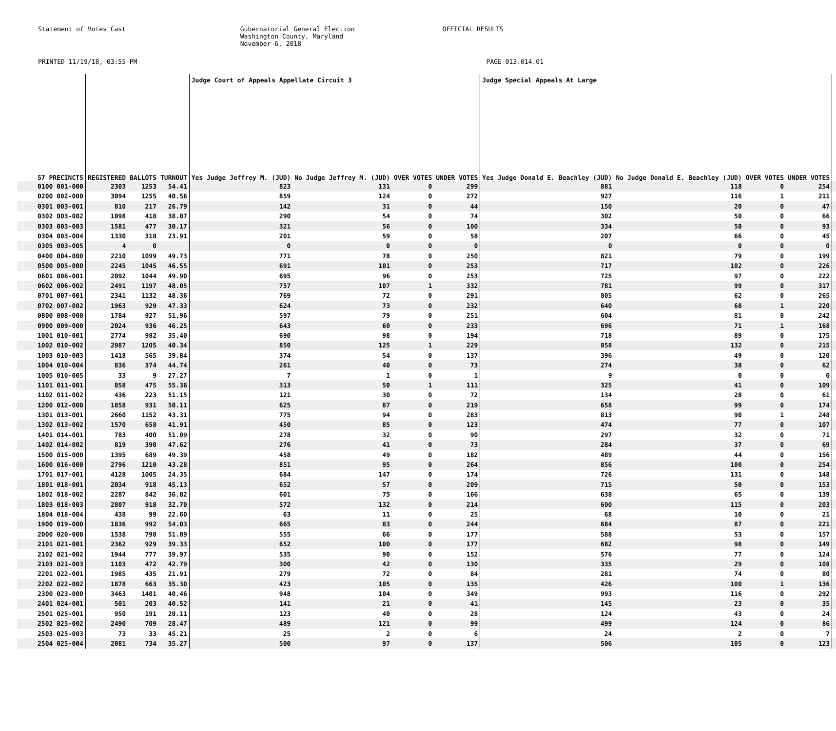Statement of Votes Cast Gubernatorial General Election
Washington County, Maryland
November 6, 2018
OFFICIAL RESULTS
PRINTED 11/19/18, 03:55 PM PAGE 013.014.01
| | | | | Judge Court of Appeals Appellate Circuit 3 | | | | Judge Special Appeals At Large | | | | |
| --- | --- | --- | --- | --- | --- | --- | --- | --- | --- | --- | --- | --- |
| 57 PRECINCTS | REGISTERED | BALLOTS | TURNOUT | Yes Judge Jeffrey M. (JUD) | No Judge Jeffrey M. (JUD) | OVER VOTES | UNDER VOTES | Yes Judge Donald E. Beachley (JUD) | No Judge Donald E. Beachley (JUD) | OVER VOTES | UNDER VOTES | |
| 0100 001-000 | 2303 | 1253 | 54.41 | 823 | 131 | 0 | 299 | 881 | 118 | 0 | 254 | |
| 0200 002-000 | 3094 | 1255 | 40.56 | 859 | 124 | 0 | 272 | 927 | 116 | 1 | 211 | |
| 0301 003-001 | 810 | 217 | 26.79 | 142 | 31 | 0 | 44 | 150 | 20 | 0 | 47 | |
| 0302 003-002 | 1098 | 418 | 38.07 | 290 | 54 | 0 | 74 | 302 | 50 | 0 | 66 | |
| 0303 003-003 | 1581 | 477 | 30.17 | 321 | 56 | 0 | 100 | 334 | 50 | 0 | 93 | |
| 0304 003-004 | 1330 | 318 | 23.91 | 201 | 59 | 0 | 58 | 207 | 66 | 0 | 45 | |
| 0305 003-005 | 4 | 0 | | 0 | 0 | 0 | 0 | 0 | 0 | 0 | 0 | |
| 0400 004-000 | 2210 | 1099 | 49.73 | 771 | 78 | 0 | 250 | 821 | 79 | 0 | 199 | |
| 0500 005-000 | 2245 | 1045 | 46.55 | 691 | 101 | 0 | 253 | 717 | 102 | 0 | 226 | |
| 0601 006-001 | 2092 | 1044 | 49.90 | 695 | 96 | 0 | 253 | 725 | 97 | 0 | 222 | |
| 0602 006-002 | 2491 | 1197 | 48.05 | 757 | 107 | 1 | 332 | 781 | 99 | 0 | 317 | |
| 0701 007-001 | 2341 | 1132 | 48.36 | 769 | 72 | 0 | 291 | 805 | 62 | 0 | 265 | |
| 0702 007-002 | 1963 | 929 | 47.33 | 624 | 73 | 0 | 232 | 640 | 68 | 1 | 220 | |
| 0800 008-000 | 1784 | 927 | 51.96 | 597 | 79 | 0 | 251 | 604 | 81 | 0 | 242 | |
| 0900 009-000 | 2024 | 936 | 46.25 | 643 | 60 | 0 | 233 | 696 | 71 | 1 | 168 | |
| 1001 010-001 | 2774 | 982 | 35.40 | 690 | 98 | 0 | 194 | 718 | 89 | 0 | 175 | |
| 1002 010-002 | 2987 | 1205 | 40.34 | 850 | 125 | 1 | 229 | 858 | 132 | 0 | 215 | |
| 1003 010-003 | 1418 | 565 | 39.84 | 374 | 54 | 0 | 137 | 396 | 49 | 0 | 120 | |
| 1004 010-004 | 836 | 374 | 44.74 | 261 | 40 | 0 | 73 | 274 | 38 | 0 | 62 | |
| 1005 010-005 | 33 | 9 | 27.27 | 7 | 1 | 0 | 1 | 9 | 0 | 0 | 0 | |
| 1101 011-001 | 858 | 475 | 55.36 | 313 | 50 | 1 | 111 | 325 | 41 | 0 | 109 | |
| 1102 011-002 | 436 | 223 | 51.15 | 121 | 30 | 0 | 72 | 134 | 28 | 0 | 61 | |
| 1200 012-000 | 1858 | 931 | 50.11 | 625 | 87 | 0 | 219 | 658 | 99 | 0 | 174 | |
| 1301 013-001 | 2660 | 1152 | 43.31 | 775 | 94 | 0 | 283 | 813 | 90 | 1 | 248 | |
| 1302 013-002 | 1570 | 658 | 41.91 | 450 | 85 | 0 | 123 | 474 | 77 | 0 | 107 | |
| 1401 014-001 | 783 | 400 | 51.09 | 278 | 32 | 0 | 90 | 297 | 32 | 0 | 71 | |
| 1402 014-002 | 819 | 390 | 47.62 | 276 | 41 | 0 | 73 | 284 | 37 | 0 | 69 | |
| 1500 015-000 | 1395 | 689 | 49.39 | 458 | 49 | 0 | 182 | 489 | 44 | 0 | 156 | |
| 1600 016-000 | 2796 | 1210 | 43.28 | 851 | 95 | 0 | 264 | 856 | 100 | 0 | 254 | |
| 1701 017-001 | 4128 | 1005 | 24.35 | 684 | 147 | 0 | 174 | 726 | 131 | 0 | 148 | |
| 1801 018-001 | 2034 | 918 | 45.13 | 652 | 57 | 0 | 209 | 715 | 50 | 0 | 153 | |
| 1802 018-002 | 2287 | 842 | 36.82 | 601 | 75 | 0 | 166 | 638 | 65 | 0 | 139 | |
| 1803 018-003 | 2807 | 918 | 32.70 | 572 | 132 | 0 | 214 | 600 | 115 | 0 | 203 | |
| 1804 018-004 | 438 | 99 | 22.60 | 63 | 11 | 0 | 25 | 68 | 10 | 0 | 21 | |
| 1900 019-000 | 1836 | 992 | 54.03 | 665 | 83 | 0 | 244 | 684 | 87 | 0 | 221 | |
| 2000 020-000 | 1538 | 798 | 51.89 | 555 | 66 | 0 | 177 | 588 | 53 | 0 | 157 | |
| 2101 021-001 | 2362 | 929 | 39.33 | 652 | 100 | 0 | 177 | 682 | 98 | 0 | 149 | |
| 2102 021-002 | 1944 | 777 | 39.97 | 535 | 90 | 0 | 152 | 576 | 77 | 0 | 124 | |
| 2103 021-003 | 1103 | 472 | 42.79 | 300 | 42 | 0 | 130 | 335 | 29 | 0 | 108 | |
| 2201 022-001 | 1985 | 435 | 21.91 | 279 | 72 | 0 | 84 | 281 | 74 | 0 | 80 | |
| 2202 022-002 | 1878 | 663 | 35.30 | 423 | 105 | 0 | 135 | 426 | 100 | 1 | 136 | |
| 2300 023-000 | 3463 | 1401 | 40.46 | 948 | 104 | 0 | 349 | 993 | 116 | 0 | 292 | |
| 2401 024-001 | 501 | 203 | 40.52 | 141 | 21 | 0 | 41 | 145 | 23 | 0 | 35 | |
| 2501 025-001 | 950 | 191 | 20.11 | 123 | 40 | 0 | 28 | 124 | 43 | 0 | 24 | |
| 2502 025-002 | 2490 | 709 | 28.47 | 489 | 121 | 0 | 99 | 499 | 124 | 0 | 86 | |
| 2503 025-003 | 73 | 33 | 45.21 | 25 | 2 | 0 | 6 | 24 | 2 | 0 | 7 | |
| 2504 025-004 | 2081 | 734 | 35.27 | 500 | 97 | 0 | 137 | 506 | 105 | 0 | 123 | |